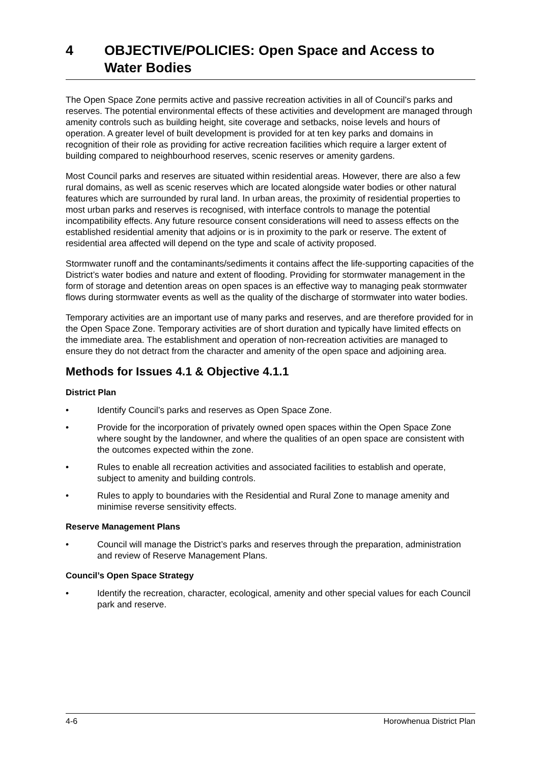4 OBJECTIVE/POLICIES: Open Space and Access to Water Bodies
The Open Space Zone permits active and passive recreation activities in all of Council’s parks and reserves. The potential environmental effects of these activities and development are managed through amenity controls such as building height, site coverage and setbacks, noise levels and hours of operation. A greater level of built development is provided for at ten key parks and domains in recognition of their role as providing for active recreation facilities which require a larger extent of building compared to neighbourhood reserves, scenic reserves or amenity gardens.
Most Council parks and reserves are situated within residential areas. However, there are also a few rural domains, as well as scenic reserves which are located alongside water bodies or other natural features which are surrounded by rural land. In urban areas, the proximity of residential properties to most urban parks and reserves is recognised, with interface controls to manage the potential incompatibility effects. Any future resource consent considerations will need to assess effects on the established residential amenity that adjoins or is in proximity to the park or reserve. The extent of residential area affected will depend on the type and scale of activity proposed.
Stormwater runoff and the contaminants/sediments it contains affect the life-supporting capacities of the District’s water bodies and nature and extent of flooding. Providing for stormwater management in the form of storage and detention areas on open spaces is an effective way to managing peak stormwater flows during stormwater events as well as the quality of the discharge of stormwater into water bodies.
Temporary activities are an important use of many parks and reserves, and are therefore provided for in the Open Space Zone. Temporary activities are of short duration and typically have limited effects on the immediate area. The establishment and operation of non-recreation activities are managed to ensure they do not detract from the character and amenity of the open space and adjoining area.
Methods for Issues 4.1 & Objective 4.1.1
District Plan
• Identify Council’s parks and reserves as Open Space Zone.
• Provide for the incorporation of privately owned open spaces within the Open Space Zone where sought by the landowner, and where the qualities of an open space are consistent with the outcomes expected within the zone.
• Rules to enable all recreation activities and associated facilities to establish and operate, subject to amenity and building controls.
• Rules to apply to boundaries with the Residential and Rural Zone to manage amenity and minimise reverse sensitivity effects.
Reserve Management Plans
• Council will manage the District’s parks and reserves through the preparation, administration and review of Reserve Management Plans.
Council’s Open Space Strategy
• Identify the recreation, character, ecological, amenity and other special values for each Council park and reserve.
4-6 Horowhenua District Plan